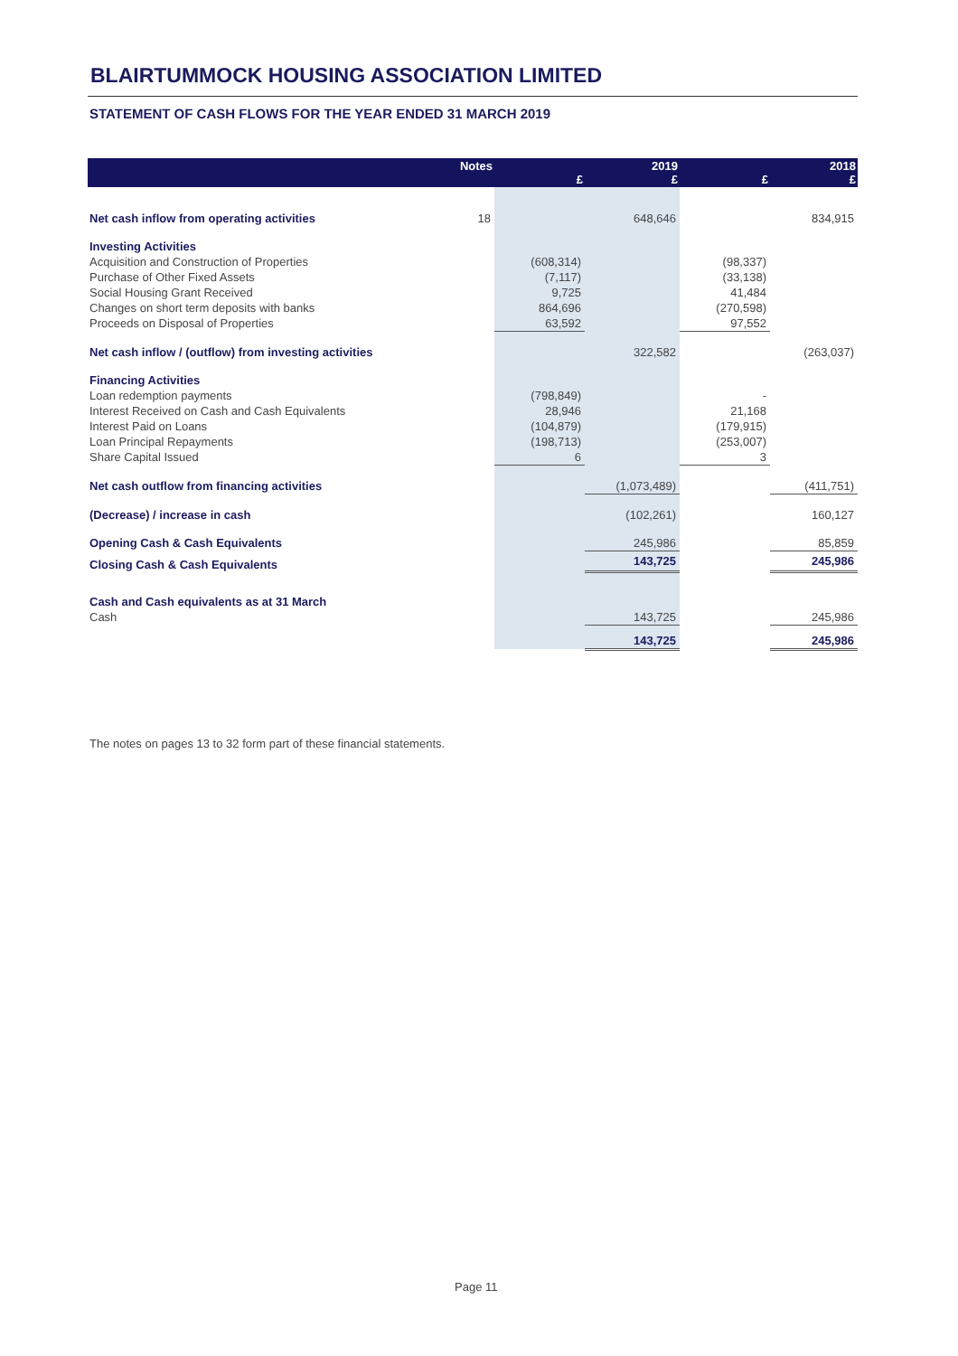BLAIRTUMMOCK HOUSING ASSOCIATION LIMITED
STATEMENT OF CASH FLOWS FOR THE YEAR ENDED 31 MARCH 2019
| | Notes | £ | 2019 £ | £ | 2018 £ |
| --- | --- | --- | --- | --- | --- |
| Net cash inflow from operating activities | 18 | | 648,646 | | 834,915 |
| Investing Activities | | | | | |
| Acquisition and Construction of Properties | | (608,314) | | (98,337) | |
| Purchase of Other Fixed Assets | | (7,117) | | (33,138) | |
| Social Housing Grant Received | | 9,725 | | 41,484 | |
| Changes on short term deposits with banks | | 864,696 | | (270,598) | |
| Proceeds on Disposal of Properties | | 63,592 | | 97,552 | |
| Net cash inflow / (outflow) from investing activities | | | 322,582 | | (263,037) |
| Financing Activities | | | | | |
| Loan redemption payments | | (798,849) | | - | |
| Interest Received on Cash and Cash Equivalents | | 28,946 | | 21,168 | |
| Interest Paid on Loans | | (104,879) | | (179,915) | |
| Loan Principal Repayments | | (198,713) | | (253,007) | |
| Share Capital Issued | | 6 | | 3 | |
| Net cash outflow from financing activities | | | (1,073,489) | | (411,751) |
| (Decrease) / increase in cash | | | (102,261) | | 160,127 |
| Opening Cash & Cash Equivalents | | | 245,986 | | 85,859 |
| Closing Cash & Cash Equivalents | | | 143,725 | | 245,986 |
| Cash and Cash equivalents as at 31 March | | | | | |
| Cash | | | 143,725 | | 245,986 |
| | | | 143,725 | | 245,986 |
The notes on pages 13 to 32 form part of these financial statements.
Page 11